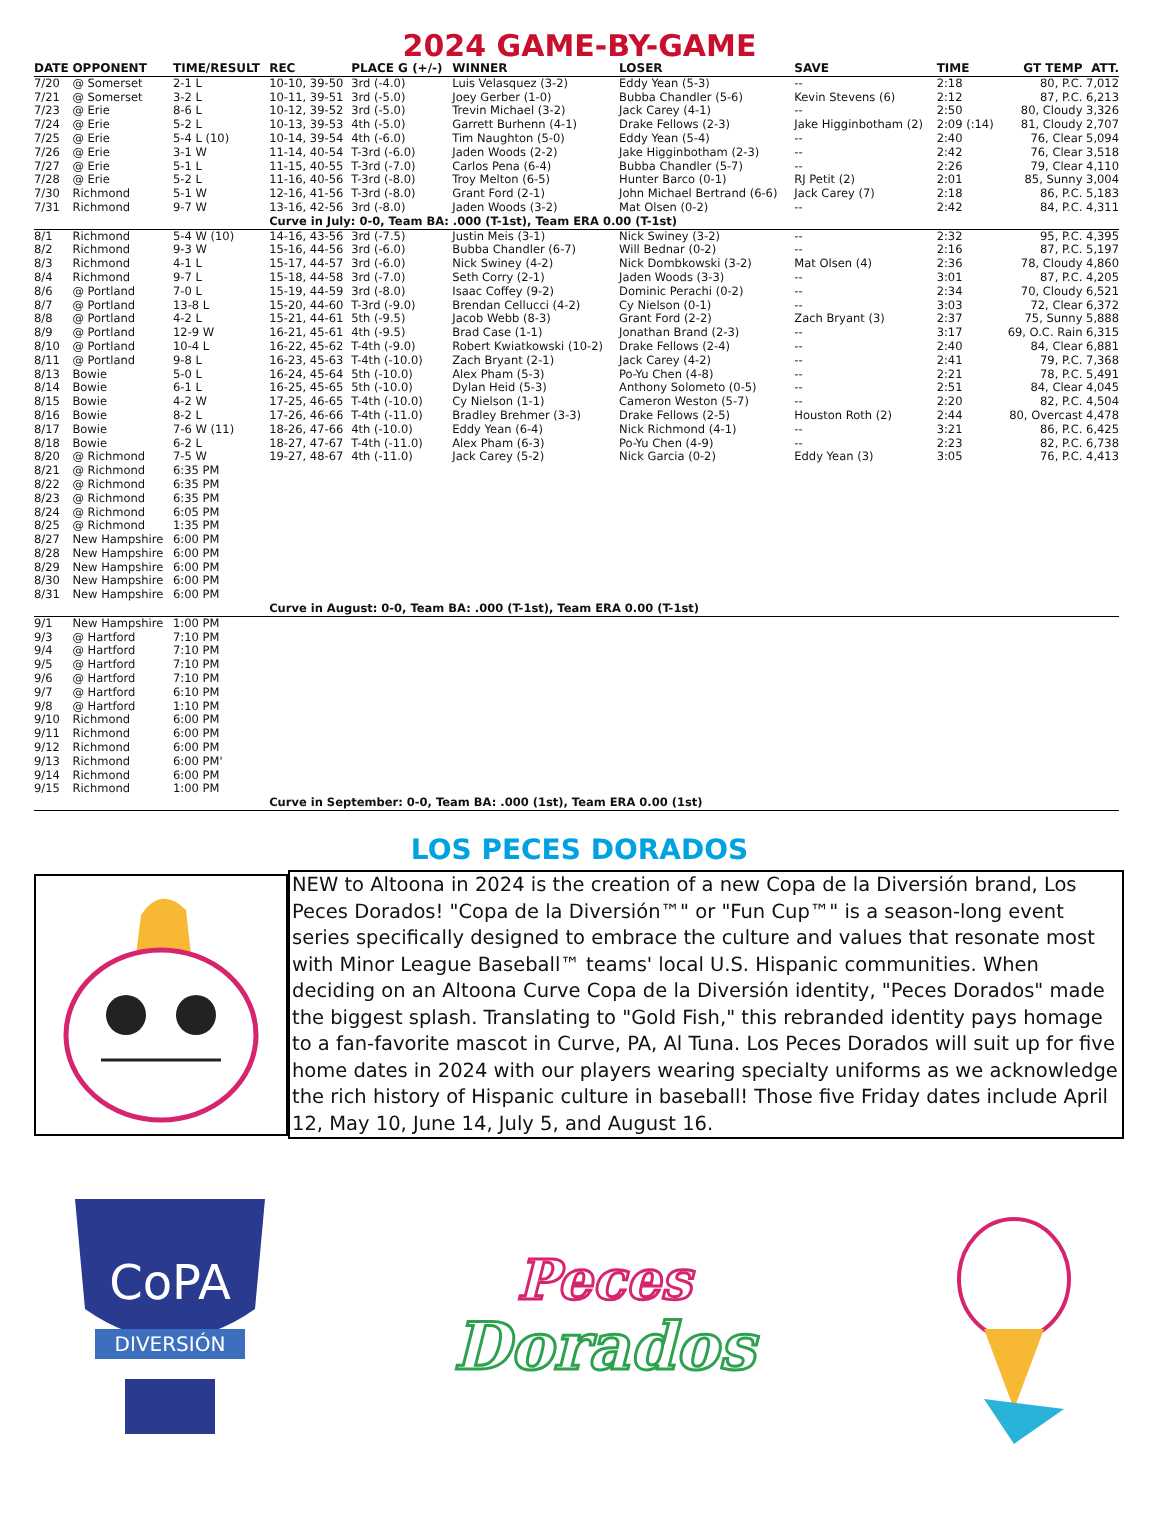2024 GAME-BY-GAME
| DATE | OPPONENT | TIME/RESULT | REC | PLACE G (+/-) | WINNER | LOSER | SAVE | TIME | GT TEMP | ATT. |
| --- | --- | --- | --- | --- | --- | --- | --- | --- | --- | --- |
| 7/20 | @ Somerset | 2-1 L | 10-10, 39-50 | 3rd (-4.0) | Luis Velasquez (3-2) | Eddy Yean (5-3) | -- | 2:18 | 80, P.C. | 7,012 |
| 7/21 | @ Somerset | 3-2 L | 10-11, 39-51 | 3rd (-5.0) | Joey Gerber (1-0) | Bubba Chandler (5-6) | Kevin Stevens (6) | 2:12 | 87, P.C. | 6,213 |
| 7/23 | @ Erie | 8-6 L | 10-12, 39-52 | 3rd (-5.0) | Trevin Michael (3-2) | Jack Carey (4-1) | -- | 2:50 | 80, Cloudy | 3,326 |
| 7/24 | @ Erie | 5-2 L | 10-13, 39-53 | 4th (-5.0) | Garrett Burhenn (4-1) | Drake Fellows (2-3) | Jake Higginbotham (2) | 2:09 (:14) | 81, Cloudy | 2,707 |
| 7/25 | @ Erie | 5-4 L (10) | 10-14, 39-54 | 4th (-6.0) | Tim Naughton (5-0) | Eddy Yean (5-4) | -- | 2:40 | 76, Clear | 5,094 |
| 7/26 | @ Erie | 3-1 W | 11-14, 40-54 | T-3rd (-6.0) | Jaden Woods (2-2) | Jake Higginbotham (2-3) | -- | 2:42 | 76, Clear | 3,518 |
| 7/27 | @ Erie | 5-1 L | 11-15, 40-55 | T-3rd (-7.0) | Carlos Pena (6-4) | Bubba Chandler (5-7) | -- | 2:26 | 79, Clear | 4,110 |
| 7/28 | @ Erie | 5-2 L | 11-16, 40-56 | T-3rd (-8.0) | Troy Melton (6-5) | Hunter Barco (0-1) | RJ Petit (2) | 2:01 | 85, Sunny | 3,004 |
| 7/30 | Richmond | 5-1 W | 12-16, 41-56 | T-3rd (-8.0) | Grant Ford (2-1) | John Michael Bertrand (6-6) | Jack Carey (7) | 2:18 | 86, P.C. | 5,183 |
| 7/31 | Richmond | 9-7 W | 13-16, 42-56 | 3rd (-8.0) | Jaden Woods (3-2) | Mat Olsen (0-2) | -- | 2:42 | 84, P.C. | 4,311 |
| | | | Curve in July: 0-0, Team BA: .000 (T-1st), Team ERA 0.00 (T-1st) | | | | | | | |
| 8/1 | Richmond | 5-4 W (10) | 14-16, 43-56 | 3rd (-7.5) | Justin Meis (3-1) | Nick Swiney (3-2) | -- | 2:32 | 95, P.C. | 4,395 |
| 8/2 | Richmond | 9-3 W | 15-16, 44-56 | 3rd (-6.0) | Bubba Chandler (6-7) | Will Bednar (0-2) | -- | 2:16 | 87, P.C. | 5,197 |
| 8/3 | Richmond | 4-1 L | 15-17, 44-57 | 3rd (-6.0) | Nick Swiney (4-2) | Nick Dombkowski (3-2) | Mat Olsen (4) | 2:36 | 78, Cloudy | 4,860 |
| 8/4 | Richmond | 9-7 L | 15-18, 44-58 | 3rd (-7.0) | Seth Corry (2-1) | Jaden Woods (3-3) | -- | 3:01 | 87, P.C. | 4,205 |
| 8/6 | @ Portland | 7-0 L | 15-19, 44-59 | 3rd (-8.0) | Isaac Coffey (9-2) | Dominic Perachi (0-2) | -- | 2:34 | 70, Cloudy | 6,521 |
| 8/7 | @ Portland | 13-8 L | 15-20, 44-60 | T-3rd (-9.0) | Brendan Cellucci (4-2) | Cy Nielson (0-1) | -- | 3:03 | 72, Clear | 6,372 |
| 8/8 | @ Portland | 4-2 L | 15-21, 44-61 | 5th (-9.5) | Jacob Webb (8-3) | Grant Ford (2-2) | Zach Bryant (3) | 2:37 | 75, Sunny | 5,888 |
| 8/9 | @ Portland | 12-9 W | 16-21, 45-61 | 4th (-9.5) | Brad Case (1-1) | Jonathan Brand (2-3) | -- | 3:17 | 69, O.C. Rain | 6,315 |
| 8/10 | @ Portland | 10-4 L | 16-22, 45-62 | T-4th (-9.0) | Robert Kwiatkowski (10-2) | Drake Fellows (2-4) | -- | 2:40 | 84, Clear | 6,881 |
| 8/11 | @ Portland | 9-8 L | 16-23, 45-63 | T-4th (-10.0) | Zach Bryant (2-1) | Jack Carey (4-2) | -- | 2:41 | 79, P.C. | 7,368 |
| 8/13 | Bowie | 5-0 L | 16-24, 45-64 | 5th (-10.0) | Alex Pham (5-3) | Po-Yu Chen (4-8) | -- | 2:21 | 78, P.C. | 5,491 |
| 8/14 | Bowie | 6-1 L | 16-25, 45-65 | 5th (-10.0) | Dylan Heid (5-3) | Anthony Solometo (0-5) | -- | 2:51 | 84, Clear | 4,045 |
| 8/15 | Bowie | 4-2 W | 17-25, 46-65 | T-4th (-10.0) | Cy Nielson (1-1) | Cameron Weston (5-7) | -- | 2:20 | 82, P.C. | 4,504 |
| 8/16 | Bowie | 8-2 L | 17-26, 46-66 | T-4th (-11.0) | Bradley Brehmer (3-3) | Drake Fellows (2-5) | Houston Roth (2) | 2:44 | 80, Overcast | 4,478 |
| 8/17 | Bowie | 7-6 W (11) | 18-26, 47-66 | 4th (-10.0) | Eddy Yean (6-4) | Nick Richmond (4-1) | -- | 3:21 | 86, P.C. | 6,425 |
| 8/18 | Bowie | 6-2 L | 18-27, 47-67 | T-4th (-11.0) | Alex Pham (6-3) | Po-Yu Chen (4-9) | -- | 2:23 | 82, P.C. | 6,738 |
| 8/20 | @ Richmond | 7-5 W | 19-27, 48-67 | 4th (-11.0) | Jack Carey (5-2) | Nick Garcia (0-2) | Eddy Yean (3) | 3:05 | 76, P.C. | 4,413 |
| 8/21 | @ Richmond | 6:35 PM | | | | | | | | |
| 8/22 | @ Richmond | 6:35 PM | | | | | | | | |
| 8/23 | @ Richmond | 6:35 PM | | | | | | | | |
| 8/24 | @ Richmond | 6:05 PM | | | | | | | | |
| 8/25 | @ Richmond | 1:35 PM | | | | | | | | |
| 8/27 | New Hampshire | 6:00 PM | | | | | | | | |
| 8/28 | New Hampshire | 6:00 PM | | | | | | | | |
| 8/29 | New Hampshire | 6:00 PM | | | | | | | | |
| 8/30 | New Hampshire | 6:00 PM | | | | | | | | |
| 8/31 | New Hampshire | 6:00 PM | | | | | | | | |
| | | | Curve in August: 0-0, Team BA: .000 (T-1st), Team ERA 0.00 (T-1st) | | | | | | | |
| 9/1 | New Hampshire | 1:00 PM | | | | | | | | |
| 9/3 | @ Hartford | 7:10 PM | | | | | | | | |
| 9/4 | @ Hartford | 7:10 PM | | | | | | | | |
| 9/5 | @ Hartford | 7:10 PM | | | | | | | | |
| 9/6 | @ Hartford | 7:10 PM | | | | | | | | |
| 9/7 | @ Hartford | 6:10 PM | | | | | | | | |
| 9/8 | @ Hartford | 1:10 PM | | | | | | | | |
| 9/10 | Richmond | 6:00 PM | | | | | | | | |
| 9/11 | Richmond | 6:00 PM | | | | | | | | |
| 9/12 | Richmond | 6:00 PM | | | | | | | | |
| 9/13 | Richmond | 6:00 PM' | | | | | | | | |
| 9/14 | Richmond | 6:00 PM | | | | | | | | |
| 9/15 | Richmond | 1:00 PM | | | | | | | | |
| | | | Curve in September: 0-0, Team BA: .000 (1st), Team ERA 0.00 (1st) | | | | | | | |
LOS PECES DORADOS
NEW to Altoona in 2024 is the creation of a new Copa de la Diversión brand, Los Peces Dorados! "Copa de la Diversión™" or "Fun Cup™" is a season-long event series specifically designed to embrace the culture and values that resonate most with Minor League Baseball™ teams' local U.S. Hispanic communities. When deciding on an Altoona Curve Copa de la Diversión identity, "Peces Dorados" made the biggest splash. Translating to "Gold Fish," this rebranded identity pays homage to a fan-favorite mascot in Curve, PA, Al Tuna. Los Peces Dorados will suit up for five home dates in 2024 with our players wearing specialty uniforms as we acknowledge the rich history of Hispanic culture in baseball! Those five Friday dates include April 12, May 10, June 14, July 5, and August 16.
CoPA
DIVERSIÓN
Peces
Dorados